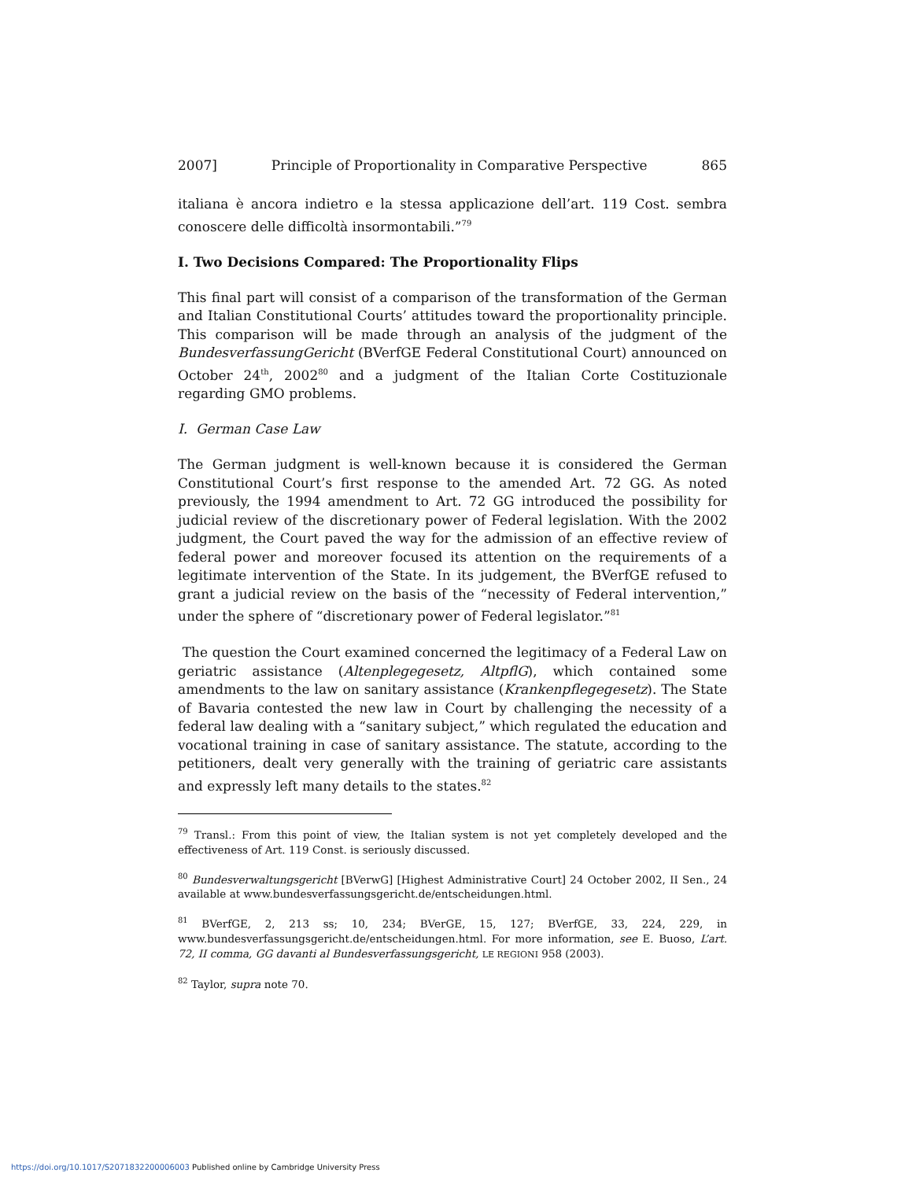2007] Principle of Proportionality in Comparative Perspective 865
italiana è ancora indietro e la stessa applicazione dell’art. 119 Cost. sembra conoscere delle difficoltà insormontabili.”<sup>79</sup>
I. Two Decisions Compared: The Proportionality Flips
This final part will consist of a comparison of the transformation of the German and Italian Constitutional Courts’ attitudes toward the proportionality principle. This comparison will be made through an analysis of the judgment of the BundesverfassungGericht (BVerfGE Federal Constitutional Court) announced on October 24<sup>th</sup>, 2002<sup>80</sup> and a judgment of the Italian Corte Costituzionale regarding GMO problems.
I. German Case Law
The German judgment is well-known because it is considered the German Constitutional Court’s first response to the amended Art. 72 GG. As noted previously, the 1994 amendment to Art. 72 GG introduced the possibility for judicial review of the discretionary power of Federal legislation. With the 2002 judgment, the Court paved the way for the admission of an effective review of federal power and moreover focused its attention on the requirements of a legitimate intervention of the State. In its judgement, the BVerfGE refused to grant a judicial review on the basis of the “necessity of Federal intervention,” under the sphere of “discretionary power of Federal legislator.”<sup>81</sup>
The question the Court examined concerned the legitimacy of a Federal Law on geriatric assistance (Altenplegegesetz, AltpflG), which contained some amendments to the law on sanitary assistance (Krankenpflegegesetz). The State of Bavaria contested the new law in Court by challenging the necessity of a federal law dealing with a “sanitary subject,” which regulated the education and vocational training in case of sanitary assistance. The statute, according to the petitioners, dealt very generally with the training of geriatric care assistants and expressly left many details to the states.<sup>82</sup>
<sup>79</sup> Transl.: From this point of view, the Italian system is not yet completely developed and the effectiveness of Art. 119 Const. is seriously discussed.
<sup>80</sup> Bundesverwaltungsgericht [BVerwG] [Highest Administrative Court] 24 October 2002, II Sen., 24 available at www.bundesverfassungsgericht.de/entscheidungen.html.
<sup>81</sup> BVerfGE, 2, 213 ss; 10, 234; BVerGE, 15, 127; BVerfGE, 33, 224, 229, in www.bundesverfassungsgericht.de/entscheidungen.html. For more information, see E. Buoso, L’art. 72, II comma, GG davanti al Bundesverfassungsgericht, LE REGIONI 958 (2003).
<sup>82</sup> Taylor, supra note 70.
https://doi.org/10.1017/S2071832200006003 Published online by Cambridge University Press